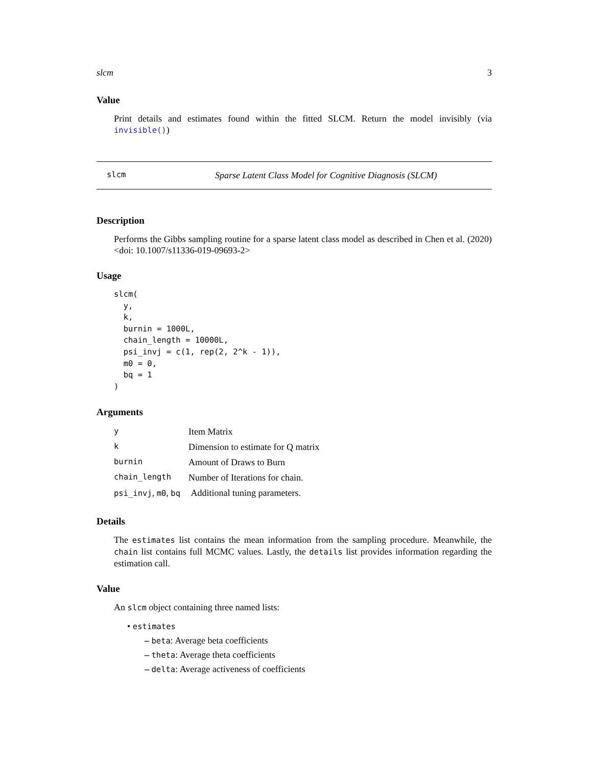slcm 3
Value
Print details and estimates found within the fitted SLCM. Return the model invisibly (via invisible())
slcm Sparse Latent Class Model for Cognitive Diagnosis (SLCM)
Description
Performs the Gibbs sampling routine for a sparse latent class model as described in Chen et al. (2020) <doi: 10.1007/s11336-019-09693-2>
Usage
slcm(
  y,
  k,
  burnin = 1000L,
  chain_length = 10000L,
  psi_invj = c(1, rep(2, 2^k - 1)),
  m0 = 0,
  bq = 1
)
Arguments
| y | Item Matrix |
| k | Dimension to estimate for Q matrix |
| burnin | Amount of Draws to Burn |
| chain_length | Number of Iterations for chain. |
| psi_invj , m0 , bq | Additional tuning parameters. |
Details
The estimates list contains the mean information from the sampling procedure. Meanwhile, the chain list contains full MCMC values. Lastly, the details list provides information regarding the estimation call.
Value
An slcm object containing three named lists:
• estimates
– beta: Average beta coefficients
– theta: Average theta coefficients
– delta: Average activeness of coefficients